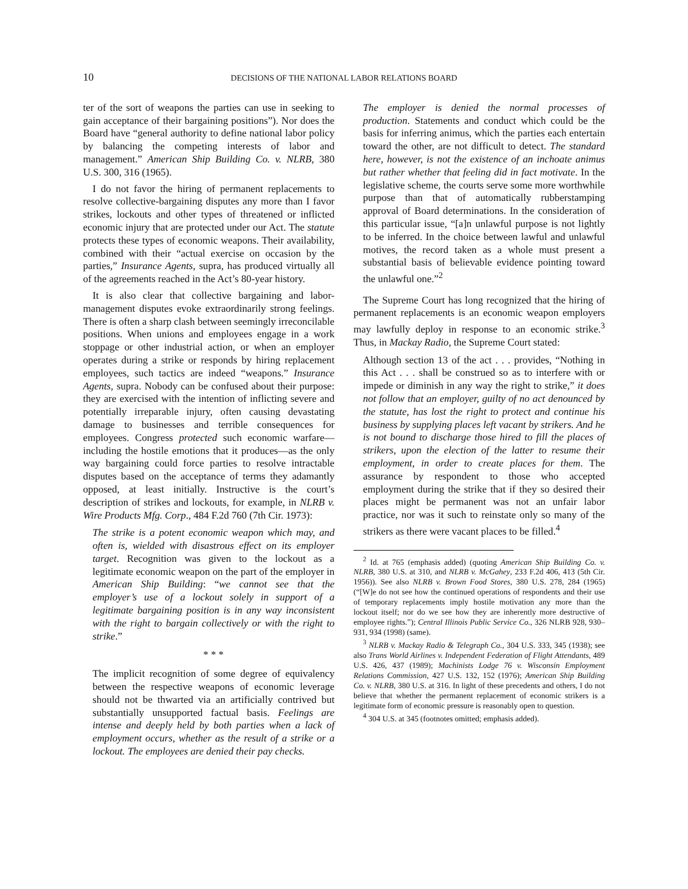10 DECISIONS OF THE NATIONAL LABOR RELATIONS BOARD
ter of the sort of weapons the parties can use in seeking to gain acceptance of their bargaining positions”). Nor does the Board have “general authority to define national labor policy by balancing the competing interests of labor and management.” American Ship Building Co. v. NLRB, 380 U.S. 300, 316 (1965).
I do not favor the hiring of permanent replacements to resolve collective-bargaining disputes any more than I favor strikes, lockouts and other types of threatened or inflicted economic injury that are protected under our Act. The statute protects these types of economic weapons. Their availability, combined with their “actual exercise on occasion by the parties,” Insurance Agents, supra, has produced virtually all of the agreements reached in the Act’s 80-year history.
It is also clear that collective bargaining and labor-management disputes evoke extraordinarily strong feelings. There is often a sharp clash between seemingly irreconcilable positions. When unions and employees engage in a work stoppage or other industrial action, or when an employer operates during a strike or responds by hiring replacement employees, such tactics are indeed “weapons.” Insurance Agents, supra. Nobody can be confused about their purpose: they are exercised with the intention of inflicting severe and potentially irreparable injury, often causing devastating damage to businesses and terrible consequences for employees. Congress protected such economic warfare—including the hostile emotions that it produces—as the only way bargaining could force parties to resolve intractable disputes based on the acceptance of terms they adamantly opposed, at least initially. Instructive is the court’s description of strikes and lockouts, for example, in NLRB v. Wire Products Mfg. Corp., 484 F.2d 760 (7th Cir. 1973):
The strike is a potent economic weapon which may, and often is, wielded with disastrous effect on its employer target. Recognition was given to the lockout as a legitimate economic weapon on the part of the employer in American Ship Building: “we cannot see that the employer’s use of a lockout solely in support of a legitimate bargaining position is in any way inconsistent with the right to bargain collectively or with the right to strike.”
* * *
The implicit recognition of some degree of equivalency between the respective weapons of economic leverage should not be thwarted via an artificially contrived but substantially unsupported factual basis. Feelings are intense and deeply held by both parties when a lack of employment occurs, whether as the result of a strike or a lockout. The employees are denied their pay checks.
The employer is denied the normal processes of production. Statements and conduct which could be the basis for inferring animus, which the parties each entertain toward the other, are not difficult to detect. The standard here, however, is not the existence of an inchoate animus but rather whether that feeling did in fact motivate. In the legislative scheme, the courts serve some more worthwhile purpose than that of automatically rubberstamping approval of Board determinations. In the consideration of this particular issue, “[a]n unlawful purpose is not lightly to be inferred. In the choice between lawful and unlawful motives, the record taken as a whole must present a substantial basis of believable evidence pointing toward the unlawful one.”<sup>2</sup>
The Supreme Court has long recognized that the hiring of permanent replacements is an economic weapon employers may lawfully deploy in response to an economic strike.<sup>3</sup> Thus, in Mackay Radio, the Supreme Court stated:
Although section 13 of the act . . . provides, “Nothing in this Act . . . shall be construed so as to interfere with or impede or diminish in any way the right to strike,” it does not follow that an employer, guilty of no act denounced by the statute, has lost the right to protect and continue his business by supplying places left vacant by strikers. And he is not bound to discharge those hired to fill the places of strikers, upon the election of the latter to resume their employment, in order to create places for them. The assurance by respondent to those who accepted employment during the strike that if they so desired their places might be permanent was not an unfair labor practice, nor was it such to reinstate only so many of the strikers as there were vacant places to be filled.<sup>4</sup>
<sup>2</sup> Id. at 765 (emphasis added) (quoting American Ship Building Co. v. NLRB, 380 U.S. at 310, and NLRB v. McGahey, 233 F.2d 406, 413 (5th Cir. 1956)). See also NLRB v. Brown Food Stores, 380 U.S. 278, 284 (1965) (“[W]e do not see how the continued operations of respondents and their use of temporary replacements imply hostile motivation any more than the lockout itself; nor do we see how they are inherently more destructive of employee rights.”); Central Illinois Public Service Co., 326 NLRB 928, 930–931, 934 (1998) (same).
<sup>3</sup> NLRB v. Mackay Radio & Telegraph Co., 304 U.S. 333, 345 (1938); see also Trans World Airlines v. Independent Federation of Flight Attendants, 489 U.S. 426, 437 (1989); Machinists Lodge 76 v. Wisconsin Employment Relations Commission, 427 U.S. 132, 152 (1976); American Ship Building Co. v. NLRB, 380 U.S. at 316. In light of these precedents and others, I do not believe that whether the permanent replacement of economic strikers is a legitimate form of economic pressure is reasonably open to question.
<sup>4</sup> 304 U.S. at 345 (footnotes omitted; emphasis added).